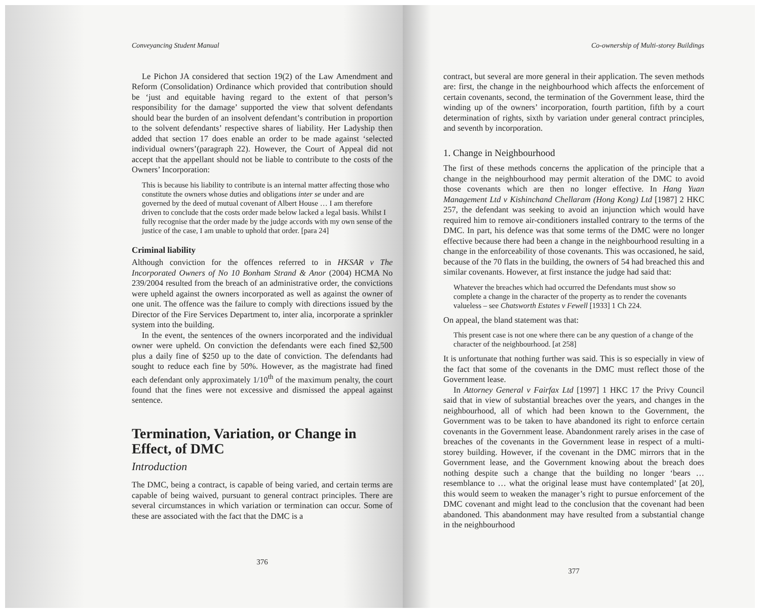Conveyancing Student Manual
Le Pichon JA considered that section 19(2) of the Law Amendment and Reform (Consolidation) Ordinance which provided that contribution should be ‘just and equitable having regard to the extent of that person’s responsibility for the damage’ supported the view that solvent defendants should bear the burden of an insolvent defendant’s contribution in proportion to the solvent defendants’ respective shares of liability. Her Ladyship then added that section 17 does enable an order to be made against ‘selected individual owners’(paragraph 22). However, the Court of Appeal did not accept that the appellant should not be liable to contribute to the costs of the Owners’ Incorporation:
This is because his liability to contribute is an internal matter affecting those who constitute the owners whose duties and obligations inter se under and are governed by the deed of mutual covenant of Albert House … I am therefore driven to conclude that the costs order made below lacked a legal basis. Whilst I fully recognise that the order made by the judge accords with my own sense of the justice of the case, I am unable to uphold that order. [para 24]
Criminal liability
Although conviction for the offences referred to in HKSAR v The Incorporated Owners of No 10 Bonham Strand & Anor (2004) HCMA No 239/2004 resulted from the breach of an administrative order, the convictions were upheld against the owners incorporated as well as against the owner of one unit. The offence was the failure to comply with directions issued by the Director of the Fire Services Department to, inter alia, incorporate a sprinkler system into the building.
In the event, the sentences of the owners incorporated and the individual owner were upheld. On conviction the defendants were each fined $2,500 plus a daily fine of $250 up to the date of conviction. The defendants had sought to reduce each fine by 50%. However, as the magistrate had fined each defendant only approximately 1/10<sup>th</sup> of the maximum penalty, the court found that the fines were not excessive and dismissed the appeal against sentence.
Termination, Variation, or Change in Effect, of DMC
Introduction
The DMC, being a contract, is capable of being varied, and certain terms are capable of being waived, pursuant to general contract principles. There are several circumstances in which variation or termination can occur. Some of these are associated with the fact that the DMC is a
376
Co-ownership of Multi-storey Buildings
contract, but several are more general in their application. The seven methods are: first, the change in the neighbourhood which affects the enforcement of certain covenants, second, the termination of the Government lease, third the winding up of the owners’ incorporation, fourth partition, fifth by a court determination of rights, sixth by variation under general contract principles, and seventh by incorporation.
1. Change in Neighbourhood
The first of these methods concerns the application of the principle that a change in the neighbourhood may permit alteration of the DMC to avoid those covenants which are then no longer effective. In Hang Yuan Management Ltd v Kishinchand Chellaram (Hong Kong) Ltd [1987] 2 HKC 257, the defendant was seeking to avoid an injunction which would have required him to remove air-conditioners installed contrary to the terms of the DMC. In part, his defence was that some terms of the DMC were no longer effective because there had been a change in the neighbourhood resulting in a change in the enforceability of those covenants. This was occasioned, he said, because of the 70 flats in the building, the owners of 54 had breached this and similar covenants. However, at first instance the judge had said that:
Whatever the breaches which had occurred the Defendants must show so complete a change in the character of the property as to render the covenants valueless – see Chatsworth Estates v Fewell [1933] 1 Ch 224.
On appeal, the bland statement was that:
This present case is not one where there can be any question of a change of the character of the neighbourhood. [at 258]
It is unfortunate that nothing further was said. This is so especially in view of the fact that some of the covenants in the DMC must reflect those of the Government lease.
In Attorney General v Fairfax Ltd [1997] 1 HKC 17 the Privy Council said that in view of substantial breaches over the years, and changes in the neighbourhood, all of which had been known to the Government, the Government was to be taken to have abandoned its right to enforce certain covenants in the Government lease. Abandonment rarely arises in the case of breaches of the covenants in the Government lease in respect of a multi-storey building. However, if the covenant in the DMC mirrors that in the Government lease, and the Government knowing about the breach does nothing despite such a change that the building no longer ‘bears … resemblance to … what the original lease must have contemplated’ [at 20], this would seem to weaken the manager’s right to pursue enforcement of the DMC covenant and might lead to the conclusion that the covenant had been abandoned. This abandonment may have resulted from a substantial change in the neighbourhood
377